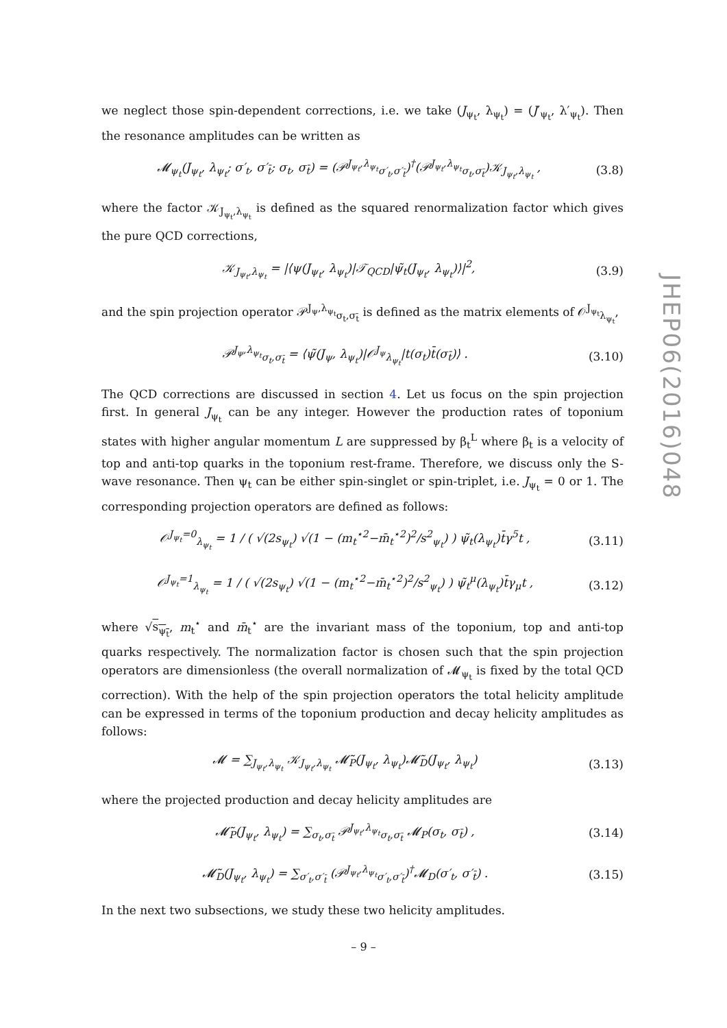we neglect those spin-dependent corrections, i.e. we take (J<sub>ψ<sub>t</sub></sub>, λ<sub>ψ<sub>t</sub></sub>) = (J′<sub>ψ<sub>t</sub></sub>, λ′<sub>ψ<sub>t</sub></sub>). Then the resonance amplitudes can be written as
𝓜<sub>ψ<sub>t</sub></sub>(J<sub>ψ<sub>t</sub></sub>, λ<sub>ψ<sub>t</sub></sub>; σ′<sub>t</sub>, σ′<sub>t̄</sub>; σ<sub>t</sub>, σ<sub>t̄</sub>) = (𝒫<sup>J<sub>ψ<sub>t</sub></sub>,λ<sub>ψ<sub>t</sub></sub></sup><sub>σ′<sub>t</sub>,σ′<sub>t̄</sub></sub>)<sup>†</sup>(𝒫<sup>J<sub>ψ<sub>t</sub></sub>,λ<sub>ψ<sub>t</sub></sub></sup><sub>σ<sub>t</sub>,σ<sub>t̄</sub></sub>)𝒦<sub>J<sub>ψ<sub>t</sub></sub>,λ<sub>ψ<sub>t</sub></sub></sub> ,
(3.8)
where the factor 𝒦<sub>J<sub>ψ<sub>t</sub></sub>,λ<sub>ψ<sub>t</sub></sub></sub> is defined as the squared renormalization factor which gives the pure QCD corrections,
𝒦<sub>J<sub>ψ<sub>t</sub></sub>,λ<sub>ψ<sub>t</sub></sub></sub> = |⟨ψ(J<sub>ψ<sub>t</sub></sub>, λ<sub>ψ<sub>t</sub></sub>)|𝒯<sub>QCD</sub>|ψ̃<sub>t</sub>(J<sub>ψ<sub>t</sub></sub>, λ<sub>ψ<sub>t</sub></sub>)⟩|<sup>2</sup>,
(3.9)
and the spin projection operator 𝒫<sup>J<sub>ψ</sub>,λ<sub>ψ<sub>t</sub></sub></sup><sub>σ<sub>t</sub>,σ<sub>t̄</sub></sub> is defined as the matrix elements of 𝒪<sup>J<sub>ψ<sub>t</sub></sub></sup><sub>λ<sub>ψ<sub>t</sub></sub></sub>,
𝒫<sup>J<sub>ψ</sub>,λ<sub>ψ<sub>t</sub></sub></sup><sub>σ<sub>t</sub>,σ<sub>t̄</sub></sub> = ⟨ψ̃(J<sub>ψ</sub>, λ<sub>ψ<sub>t</sub></sub>)|𝒪<sup>J<sub>ψ</sub></sup><sub>λ<sub>ψ<sub>t</sub></sub></sub>|t(σ<sub>t</sub>)t̄(σ<sub>t̄</sub>)⟩ .
(3.10)
The QCD corrections are discussed in section 4. Let us focus on the spin projection first. In general J<sub>ψ<sub>t</sub></sub> can be any integer. However the production rates of toponium states with higher angular momentum L are suppressed by β<sub>t</sub><sup>L</sup> where β<sub>t</sub> is a velocity of top and anti-top quarks in the toponium rest-frame. Therefore, we discuss only the S-wave resonance. Then ψ<sub>t</sub> can be either spin-singlet or spin-triplet, i.e. J<sub>ψ<sub>t</sub></sub> = 0 or 1. The corresponding projection operators are defined as follows:
𝒪<sup>J<sub>ψ<sub>t</sub></sub>=0</sup><sub>λ<sub>ψ<sub>t</sub></sub></sub> = 1 / ( √(2s<sub>ψ<sub>t</sub></sub>) √(1 − (m<sub>t</sub><sup>⋆2</sup>−m̄<sub>t</sub><sup>⋆2</sup>)<sup>2</sup>/s<sup>2</sup><sub>ψ<sub>t</sub></sub>) ) ψ̃<sub>t</sub>(λ<sub>ψ<sub>t</sub></sub>)t̄γ<sup>5</sup>t ,
(3.11)
𝒪<sup>J<sub>ψ<sub>t</sub></sub>=1</sup><sub>λ<sub>ψ<sub>t</sub></sub></sub> = 1 / ( √(2s<sub>ψ<sub>t</sub></sub>) √(1 − (m<sub>t</sub><sup>⋆2</sup>−m̄<sub>t</sub><sup>⋆2</sup>)<sup>2</sup>/s<sup>2</sup><sub>ψ<sub>t</sub></sub>) ) ψ̃<sub>t</sub><sup>μ</sup>(λ<sub>ψ<sub>t</sub></sub>)t̄γ<sub>μ</sub>t ,
(3.12)
where √s<sub>ψ<sub>t</sub></sub>, m<sub>t</sub><sup>⋆</sup> and m̄<sub>t</sub><sup>⋆</sup> are the invariant mass of the toponium, top and anti-top quarks respectively. The normalization factor is chosen such that the spin projection operators are dimensionless (the overall normalization of 𝓜<sub>ψ<sub>t</sub></sub> is fixed by the total QCD correction). With the help of the spin projection operators the total helicity amplitude can be expressed in terms of the toponium production and decay helicity amplitudes as follows:
𝓜 = ∑<sub>J<sub>ψ<sub>t</sub></sub>,λ<sub>ψ<sub>t</sub></sub></sub> 𝒦<sub>J<sub>ψ<sub>t</sub></sub>,λ<sub>ψ<sub>t</sub></sub></sub> 𝓜̃<sub>P</sub>(J<sub>ψ<sub>t</sub></sub>, λ<sub>ψ<sub>t</sub></sub>)𝓜̃<sub>D</sub>(J<sub>ψ<sub>t</sub></sub>, λ<sub>ψ<sub>t</sub></sub>)
(3.13)
where the projected production and decay helicity amplitudes are
𝓜̃<sub>P</sub>(J<sub>ψ<sub>t</sub></sub>, λ<sub>ψ<sub>t</sub></sub>) = ∑<sub>σ<sub>t</sub>,σ<sub>t̄</sub></sub> 𝒫<sup>J<sub>ψ<sub>t</sub></sub>,λ<sub>ψ<sub>t</sub></sub></sup><sub>σ<sub>t</sub>,σ<sub>t̄</sub></sub> 𝓜<sub>P</sub>(σ<sub>t</sub>, σ<sub>t̄</sub>) ,
(3.14)
𝓜̃<sub>D</sub>(J<sub>ψ<sub>t</sub></sub>, λ<sub>ψ<sub>t</sub></sub>) = ∑<sub>σ′<sub>t</sub>,σ′<sub>t̄</sub></sub> (𝒫<sup>J<sub>ψ<sub>t</sub></sub>,λ<sub>ψ<sub>t</sub></sub></sup><sub>σ′<sub>t</sub>,σ′<sub>t̄</sub></sub>)<sup>†</sup>𝓜<sub>D</sub>(σ′<sub>t</sub>, σ′<sub>t̄</sub>) .
(3.15)
In the next two subsections, we study these two helicity amplitudes.
JHEP06(2016)048
– 9 –